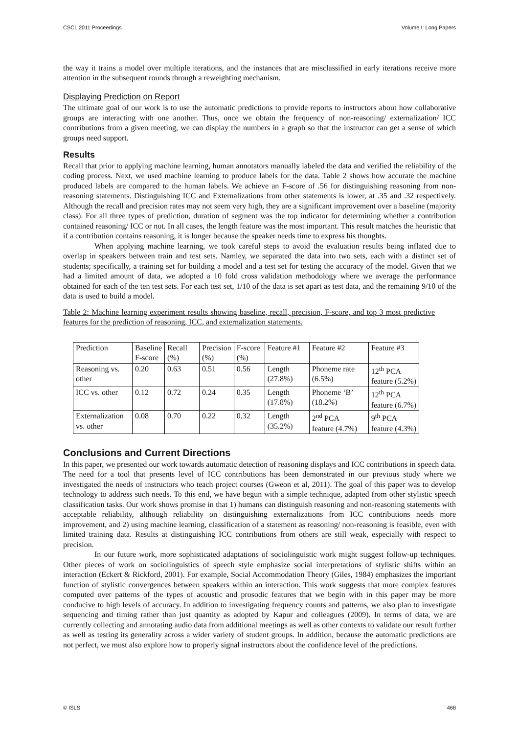CSCL 2011 Proceedings Volume I: Long Papers
the way it trains a model over multiple iterations, and the instances that are misclassified in early iterations receive more attention in the subsequent rounds through a reweighting mechanism.
Displaying Prediction on Report
The ultimate goal of our work is to use the automatic predictions to provide reports to instructors about how collaborative groups are interacting with one another. Thus, once we obtain the frequency of non-reasoning/ externalization/ ICC contributions from a given meeting, we can display the numbers in a graph so that the instructor can get a sense of which groups need support.
Results
Recall that prior to applying machine learning, human annotators manually labeled the data and verified the reliability of the coding process. Next, we used machine learning to produce labels for the data. Table 2 shows how accurate the machine produced labels are compared to the human labels. We achieve an F-score of .56 for distinguishing reasoning from non-reasoning statements. Distinguishing ICC and Externalizations from other statements is lower, at .35 and .32 respectively. Although the recall and precision rates may not seem very high, they are a significant improvement over a baseline (majority class). For all three types of prediction, duration of segment was the top indicator for determining whether a contribution contained reasoning/ ICC or not. In all cases, the length feature was the most important. This result matches the heuristic that if a contribution contains reasoning, it is longer because the speaker needs time to express his thoughts.
When applying machine learning, we took careful steps to avoid the evaluation results being inflated due to overlap in speakers between train and test sets. Namley, we separated the data into two sets, each with a distinct set of students; specifically, a training set for building a model and a test set for testing the accuracy of the model. Given that we had a limited amount of data, we adopted a 10 fold cross validation methodology where we average the performance obtained for each of the ten test sets. For each test set, 1/10 of the data is set apart as test data, and the remaining 9/10 of the data is used to build a model.
Table 2: Machine learning experiment results showing baseline, recall, precision, F-score, and top 3 most predictive features for the prediction of reasoning, ICC, and externalization statements.
| Prediction | Baseline F-score | Recall (%) | Precision (%) | F-score (%) | Feature #1 | Feature #2 | Feature #3 |
| Reasoning vs. other | 0.20 | 0.63 | 0.51 | 0.56 | Length (27.8%) | Phoneme rate (6.5%) | 12<sup>th</sup> PCA feature (5.2%) |
| ICC vs. other | 0.12 | 0.72 | 0.24 | 0.35 | Length (17.8%) | Phoneme ‘B’ (18.2%) | 12<sup>th</sup> PCA feature (6.7%) |
| Externalization vs. other | 0.08 | 0.70 | 0.22 | 0.32 | Length (35.2%) | 2<sup>nd</sup> PCA feature (4.7%) | 9<sup>th</sup> PCA feature (4.3%) |
Conclusions and Current Directions
In this paper, we presented our work towards automatic detection of reasoning displays and ICC contributions in speech data. The need for a tool that presents level of ICC contributions has been demonstrated in our previous study where we investigated the needs of instructors who teach project courses (Gweon et al, 2011). The goal of this paper was to develop technology to address such needs. To this end, we have begun with a simple technique, adapted from other stylistic speech classification tasks. Our work shows promise in that 1) humans can distinguish reasoning and non-reasoning statements with acceptable reliability, although reliability on distinguishing externalizations from ICC contributions needs more improvement, and 2) using machine learning, classification of a statement as reasoning/ non-reasoning is feasible, even with limited training data. Results at distinguishing ICC contributions from others are still weak, especially with respect to precision.
In our future work, more sophisticated adaptations of sociolinguistic work might suggest follow-up techniques. Other pieces of work on sociolinguistics of speech style emphasize social interpretations of stylistic shifts within an interaction (Eckert & Rickford, 2001). For example, Social Accommodation Theory (Giles, 1984) emphasizes the important function of stylistic convergences between speakers within an interaction. This work suggests that more complex features computed over patterns of the types of acoustic and prosodic features that we begin with in this paper may be more conducive to high levels of accuracy. In addition to investigating frequency counts and patterns, we also plan to investigate sequencing and timing rather than just quantity as adopted by Kapur and colleagues (2009). In terms of data, we are currently collecting and annotating audio data from additional meetings as well as other contexts to validate our result further as well as testing its generality across a wider variety of student groups. In addition, because the automatic predictions are not perfect, we must also explore how to properly signal instructors about the confidence level of the predictions.
© ISLS 468